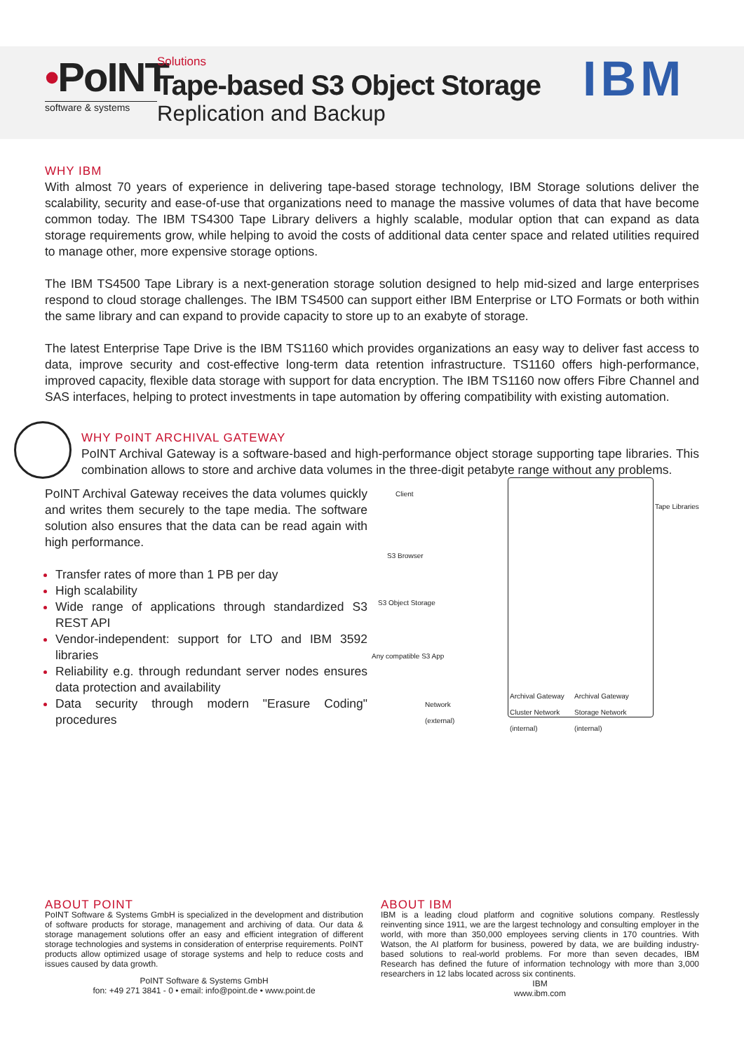•PoINT
software & systems
Solutions
Tape-based S3 Object Storage
Replication and Backup
IBM
WHY IBM
With almost 70 years of experience in delivering tape-based storage technology, IBM Storage solutions deliver the scalability, security and ease-of-use that organizations need to manage the massive volumes of data that have become common today. The IBM TS4300 Tape Library delivers a highly scalable, modular option that can expand as data storage requirements grow, while helping to avoid the costs of additional data center space and related utilities required to manage other, more expensive storage options.
The IBM TS4500 Tape Library is a next-generation storage solution designed to help mid-sized and large enterprises respond to cloud storage challenges. The IBM TS4500 can support either IBM Enterprise or LTO Formats or both within the same library and can expand to provide capacity to store up to an exabyte of storage.
The latest Enterprise Tape Drive is the IBM TS1160 which provides organizations an easy way to deliver fast access to data, improve security and cost-effective long-term data retention infrastructure. TS1160 offers high-performance, improved capacity, flexible data storage with support for data encryption. The IBM TS1160 now offers Fibre Channel and SAS interfaces, helping to protect investments in tape automation by offering compatibility with existing automation.
WHY PoINT ARCHIVAL GATEWAY
PoINT Archival Gateway is a software-based and high-performance object storage supporting tape libraries. This combination allows to store and archive data volumes in the three-digit petabyte range without any problems.
PoINT Archival Gateway receives the data volumes quickly and writes them securely to the tape media. The software solution also ensures that the data can be read again with high performance.
Transfer rates of more than 1 PB per day
High scalability
Wide range of applications through standardized S3 REST API
Vendor-independent: support for LTO and IBM 3592 libraries
Reliability e.g. through redundant server nodes ensures data protection and availability
Data security through modern "Erasure Coding" procedures
Client
S3 Browser
S3 Object Storage
Any compatible S3 App
Tape Libraries
Network
(external)
Archival Gateway
Cluster Network
(internal)
Archival Gateway
Storage Network
(internal)
ABOUT POINT
PoINT Software & Systems GmbH is specialized in the development and distribution of software products for storage, management and archiving of data. Our data & storage management solutions offer an easy and efficient integration of different storage technologies and systems in consideration of enterprise requirements. PoINT products allow optimized usage of storage systems and help to reduce costs and issues caused by data growth.
PoINT Software & Systems GmbH
fon: +49 271 3841 - 0 • email: info@point.de • www.point.de
ABOUT IBM
IBM is a leading cloud platform and cognitive solutions company. Restlessly reinventing since 1911, we are the largest technology and consulting employer in the world, with more than 350,000 employees serving clients in 170 countries. With Watson, the AI platform for business, powered by data, we are building industry-based solutions to real-world problems. For more than seven decades, IBM Research has defined the future of information technology with more than 3,000 researchers in 12 labs located across six continents.
IBM
www.ibm.com